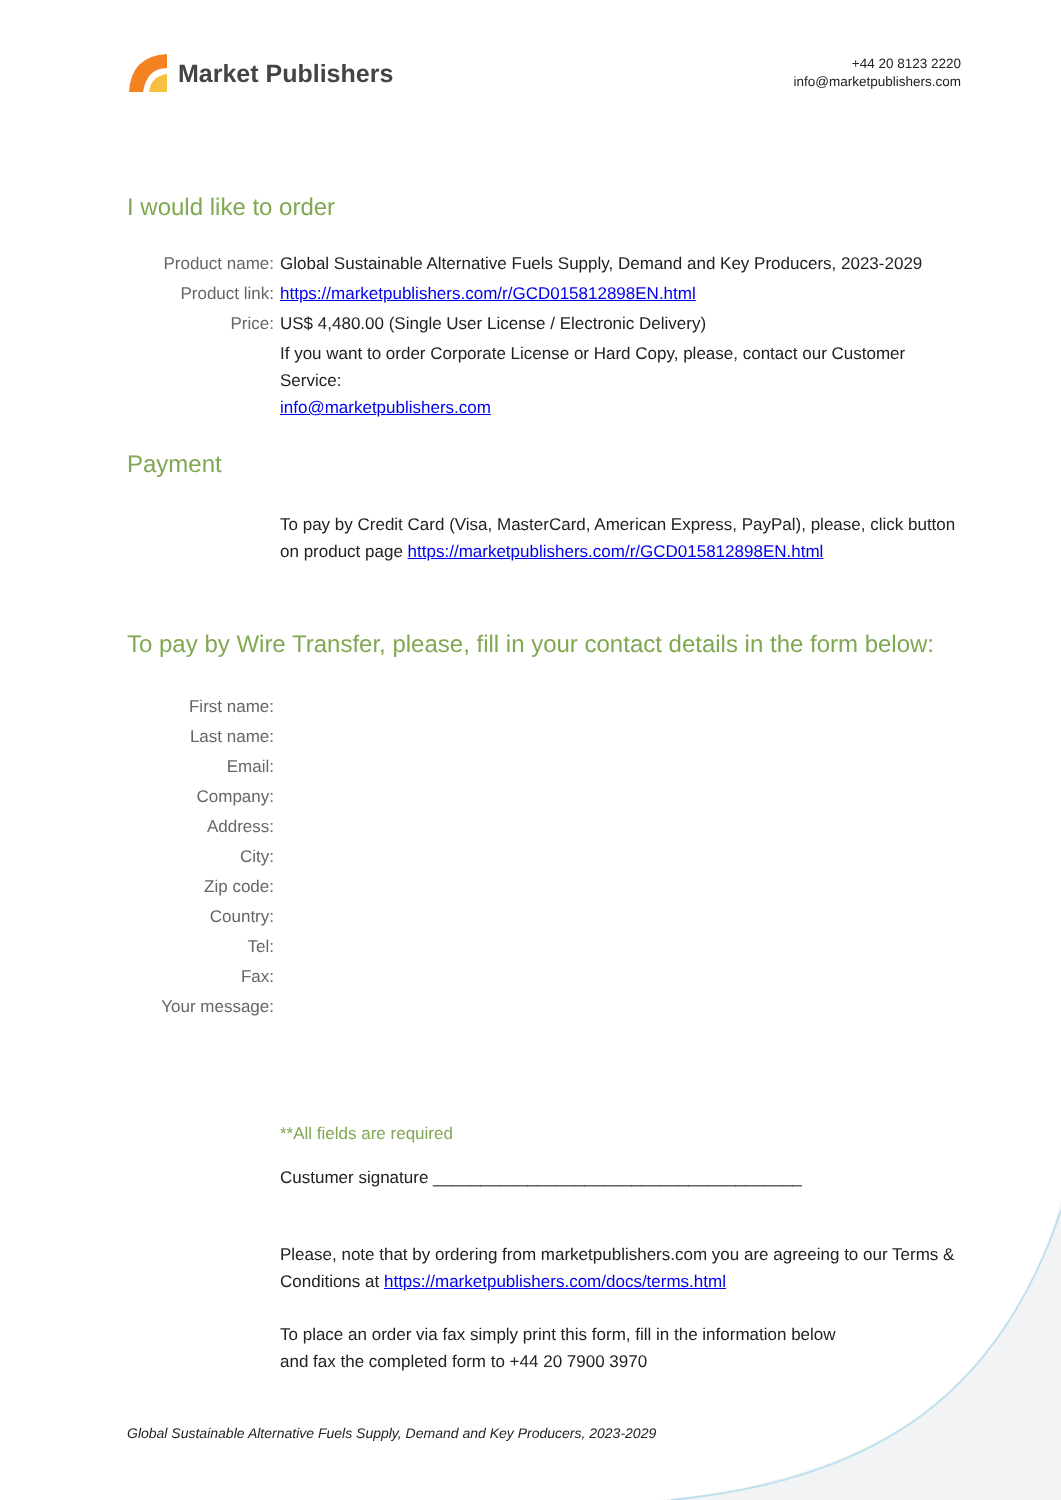Market Publishers
+44 20 8123 2220
info@marketpublishers.com
I would like to order
Product name: Global Sustainable Alternative Fuels Supply, Demand and Key Producers, 2023-2029
Product link: https://marketpublishers.com/r/GCD015812898EN.html
Price: US$ 4,480.00 (Single User License / Electronic Delivery)
If you want to order Corporate License or Hard Copy, please, contact our Customer Service:
info@marketpublishers.com
Payment
To pay by Credit Card (Visa, MasterCard, American Express, PayPal), please, click button on product page https://marketpublishers.com/r/GCD015812898EN.html
To pay by Wire Transfer, please, fill in your contact details in the form below:
First name:
Last name:
Email:
Company:
Address:
City:
Zip code:
Country:
Tel:
Fax:
Your message:
**All fields are required
Custumer signature _______________________________________
Please, note that by ordering from marketpublishers.com you are agreeing to our Terms & Conditions at https://marketpublishers.com/docs/terms.html
To place an order via fax simply print this form, fill in the information below
and fax the completed form to +44 20 7900 3970
Global Sustainable Alternative Fuels Supply, Demand and Key Producers, 2023-2029